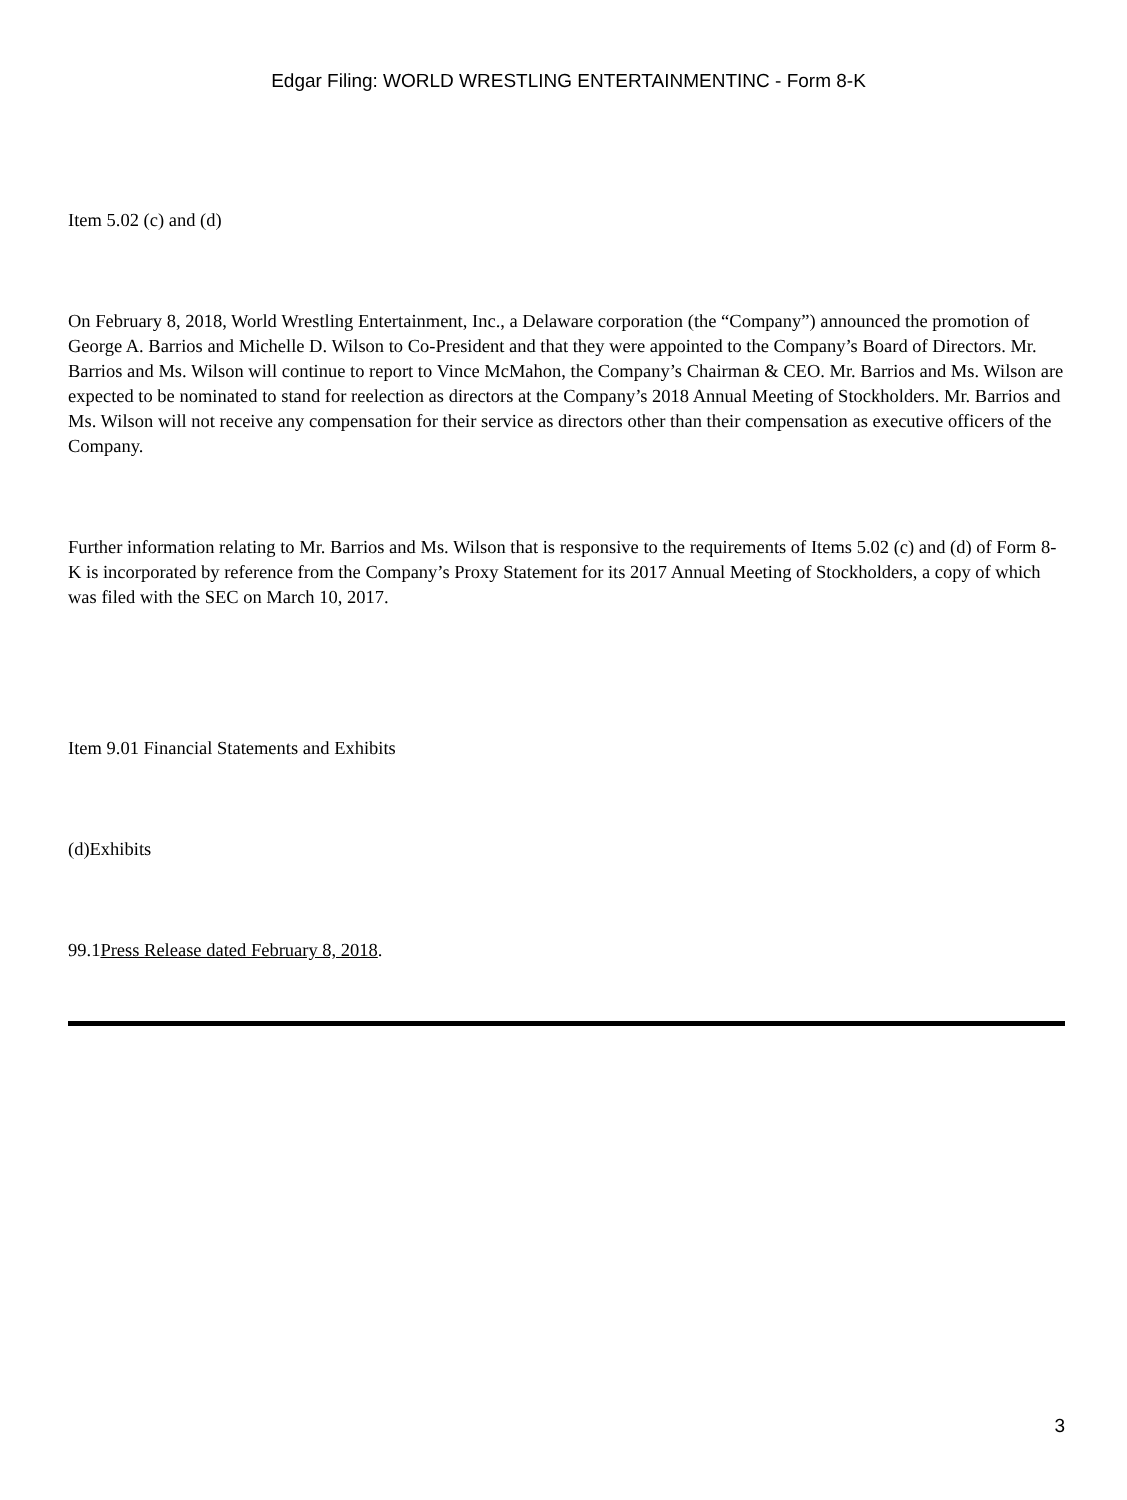Edgar Filing: WORLD WRESTLING ENTERTAINMENTINC - Form 8-K
Item 5.02 (c) and (d)
On February 8, 2018, World Wrestling Entertainment, Inc., a Delaware corporation (the “Company”) announced the promotion of George A. Barrios and Michelle D. Wilson to Co-President and that they were appointed to the Company’s Board of Directors. Mr. Barrios and Ms. Wilson will continue to report to Vince McMahon, the Company’s Chairman & CEO. Mr. Barrios and Ms. Wilson are expected to be nominated to stand for reelection as directors at the Company’s 2018 Annual Meeting of Stockholders. Mr. Barrios and Ms. Wilson will not receive any compensation for their service as directors other than their compensation as executive officers of the Company.
Further information relating to Mr. Barrios and Ms. Wilson that is responsive to the requirements of Items 5.02 (c) and (d) of Form 8-K is incorporated by reference from the Company’s Proxy Statement for its 2017 Annual Meeting of Stockholders, a copy of which was filed with the SEC on March 10, 2017.
Item 9.01 Financial Statements and Exhibits
(d)Exhibits
99.1Press Release dated February 8, 2018.
3